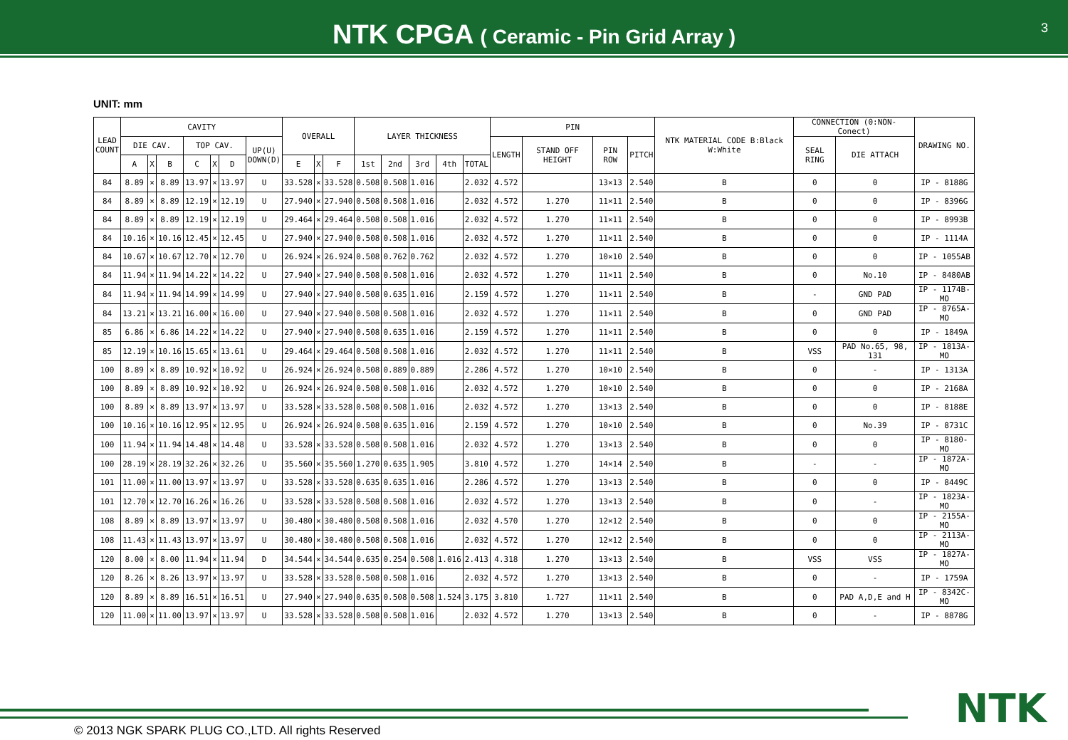NTK CPGA ( Ceramic - Pin Grid Array )
3
UNIT: mm
| LEAD COUNT | CAVITY | | | | | | | OVERALL | | | LAYER THICKNESS | | | | | PIN | | | | NTK MATERIAL CODE B:Black W:White | CONNECTION (0:NON-Conect) | | DRAWING NO. |
| --- | --- | --- | --- | --- | --- | --- | --- | --- | --- | --- | --- | --- | --- | --- | --- | --- | --- | --- | --- | --- | --- | --- | --- |
| | DIE CAV. | | | TOP CAV. | | | UP(U) DOWN(D) | | | | | | | | | LENGTH | STAND OFF HEIGHT | PIN ROW | PITCH | | SEAL RING | DIE ATTACH | |
| | A | X | B | C | X | D | | E | X | F | 1st | 2nd | 3rd | 4th | TOTAL | | | | | | | | |
| 84 | 8.89 | × | 8.89 | 13.97 | × | 13.97 | U | 33.528 | × | 33.528 | 0.508 | 0.508 | 1.016 | | 2.032 | 4.572 | | 13×13 | 2.540 | B | 0 | 0 | IP - 8188G |
| 84 | 8.89 | × | 8.89 | 12.19 | × | 12.19 | U | 27.940 | × | 27.940 | 0.508 | 0.508 | 1.016 | | 2.032 | 4.572 | 1.270 | 11×11 | 2.540 | B | 0 | 0 | IP - 8396G |
| 84 | 8.89 | × | 8.89 | 12.19 | × | 12.19 | U | 29.464 | × | 29.464 | 0.508 | 0.508 | 1.016 | | 2.032 | 4.572 | 1.270 | 11×11 | 2.540 | B | 0 | 0 | IP - 8993B |
| 84 | 10.16 | × | 10.16 | 12.45 | × | 12.45 | U | 27.940 | × | 27.940 | 0.508 | 0.508 | 1.016 | | 2.032 | 4.572 | 1.270 | 11×11 | 2.540 | B | 0 | 0 | IP - 1114A |
| 84 | 10.67 | × | 10.67 | 12.70 | × | 12.70 | U | 26.924 | × | 26.924 | 0.508 | 0.762 | 0.762 | | 2.032 | 4.572 | 1.270 | 10×10 | 2.540 | B | 0 | 0 | IP - 1055AB |
| 84 | 11.94 | × | 11.94 | 14.22 | × | 14.22 | U | 27.940 | × | 27.940 | 0.508 | 0.508 | 1.016 | | 2.032 | 4.572 | 1.270 | 11×11 | 2.540 | B | 0 | No.10 | IP - 8480AB |
| 84 | 11.94 | × | 11.94 | 14.99 | × | 14.99 | U | 27.940 | × | 27.940 | 0.508 | 0.635 | 1.016 | | 2.159 | 4.572 | 1.270 | 11×11 | 2.540 | B | - | GND PAD | IP - 1174B-MO |
| 84 | 13.21 | × | 13.21 | 16.00 | × | 16.00 | U | 27.940 | × | 27.940 | 0.508 | 0.508 | 1.016 | | 2.032 | 4.572 | 1.270 | 11×11 | 2.540 | B | 0 | GND PAD | IP - 8765A-MO |
| 85 | 6.86 | × | 6.86 | 14.22 | × | 14.22 | U | 27.940 | × | 27.940 | 0.508 | 0.635 | 1.016 | | 2.159 | 4.572 | 1.270 | 11×11 | 2.540 | B | 0 | 0 | IP - 1849A |
| 85 | 12.19 | × | 10.16 | 15.65 | × | 13.61 | U | 29.464 | × | 29.464 | 0.508 | 0.508 | 1.016 | | 2.032 | 4.572 | 1.270 | 11×11 | 2.540 | B | VSS | PAD No.65, 98, 131 | IP - 1813A-MO |
| 100 | 8.89 | × | 8.89 | 10.92 | × | 10.92 | U | 26.924 | × | 26.924 | 0.508 | 0.889 | 0.889 | | 2.286 | 4.572 | 1.270 | 10×10 | 2.540 | B | 0 | - | IP - 1313A |
| 100 | 8.89 | × | 8.89 | 10.92 | × | 10.92 | U | 26.924 | × | 26.924 | 0.508 | 0.508 | 1.016 | | 2.032 | 4.572 | 1.270 | 10×10 | 2.540 | B | 0 | 0 | IP - 2168A |
| 100 | 8.89 | × | 8.89 | 13.97 | × | 13.97 | U | 33.528 | × | 33.528 | 0.508 | 0.508 | 1.016 | | 2.032 | 4.572 | 1.270 | 13×13 | 2.540 | B | 0 | 0 | IP - 8188E |
| 100 | 10.16 | × | 10.16 | 12.95 | × | 12.95 | U | 26.924 | × | 26.924 | 0.508 | 0.635 | 1.016 | | 2.159 | 4.572 | 1.270 | 10×10 | 2.540 | B | 0 | No.39 | IP - 8731C |
| 100 | 11.94 | × | 11.94 | 14.48 | × | 14.48 | U | 33.528 | × | 33.528 | 0.508 | 0.508 | 1.016 | | 2.032 | 4.572 | 1.270 | 13×13 | 2.540 | B | 0 | 0 | IP - 8180-MO |
| 100 | 28.19 | × | 28.19 | 32.26 | × | 32.26 | U | 35.560 | × | 35.560 | 1.270 | 0.635 | 1.905 | | 3.810 | 4.572 | 1.270 | 14×14 | 2.540 | B | - | - | IP - 1872A-MO |
| 101 | 11.00 | × | 11.00 | 13.97 | × | 13.97 | U | 33.528 | × | 33.528 | 0.635 | 0.635 | 1.016 | | 2.286 | 4.572 | 1.270 | 13×13 | 2.540 | B | 0 | 0 | IP - 8449C |
| 101 | 12.70 | × | 12.70 | 16.26 | × | 16.26 | U | 33.528 | × | 33.528 | 0.508 | 0.508 | 1.016 | | 2.032 | 4.572 | 1.270 | 13×13 | 2.540 | B | 0 | - | IP - 1823A-MO |
| 108 | 8.89 | × | 8.89 | 13.97 | × | 13.97 | U | 30.480 | × | 30.480 | 0.508 | 0.508 | 1.016 | | 2.032 | 4.570 | 1.270 | 12×12 | 2.540 | B | 0 | 0 | IP - 2155A-MO |
| 108 | 11.43 | × | 11.43 | 13.97 | × | 13.97 | U | 30.480 | × | 30.480 | 0.508 | 0.508 | 1.016 | | 2.032 | 4.572 | 1.270 | 12×12 | 2.540 | B | 0 | 0 | IP - 2113A-MO |
| 120 | 8.00 | × | 8.00 | 11.94 | × | 11.94 | D | 34.544 | × | 34.544 | 0.635 | 0.254 | 0.508 | 1.016 | 2.413 | 4.318 | 1.270 | 13×13 | 2.540 | B | VSS | VSS | IP - 1827A-MO |
| 120 | 8.26 | × | 8.26 | 13.97 | × | 13.97 | U | 33.528 | × | 33.528 | 0.508 | 0.508 | 1.016 | | 2.032 | 4.572 | 1.270 | 13×13 | 2.540 | B | 0 | - | IP - 1759A |
| 120 | 8.89 | × | 8.89 | 16.51 | × | 16.51 | U | 27.940 | × | 27.940 | 0.635 | 0.508 | 0.508 | 1.524 | 3.175 | 3.810 | 1.727 | 11×11 | 2.540 | B | 0 | PAD A,D,E and H | IP - 8342C-MO |
| 120 | 11.00 | × | 11.00 | 13.97 | × | 13.97 | U | 33.528 | × | 33.528 | 0.508 | 0.508 | 1.016 | | 2.032 | 4.572 | 1.270 | 13×13 | 2.540 | B | 0 | - | IP - 8878G |
© 2013 NGK SPARK PLUG CO.,LTD. All rights Reserved
NTK